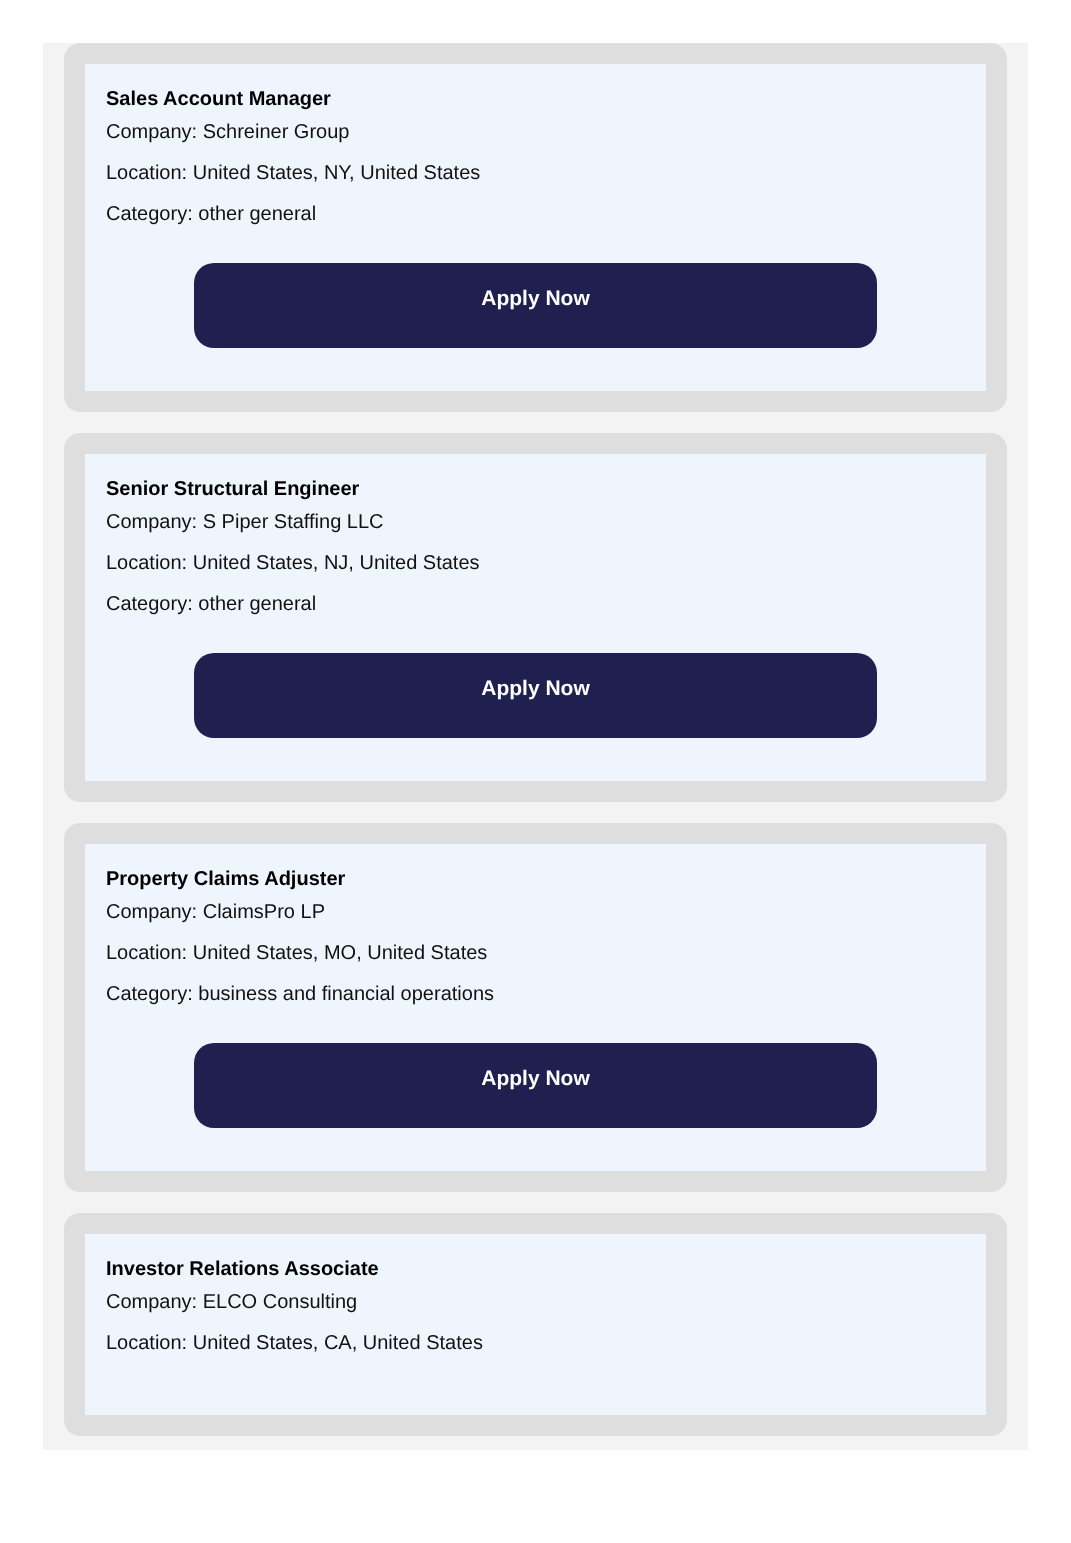Sales Account Manager
Company: Schreiner Group
Location: United States, NY, United States
Category: other general
Apply Now
Senior Structural Engineer
Company: S Piper Staffing LLC
Location: United States, NJ, United States
Category: other general
Apply Now
Property Claims Adjuster
Company: ClaimsPro LP
Location: United States, MO, United States
Category: business and financial operations
Apply Now
Investor Relations Associate
Company: ELCO Consulting
Location: United States, CA, United States